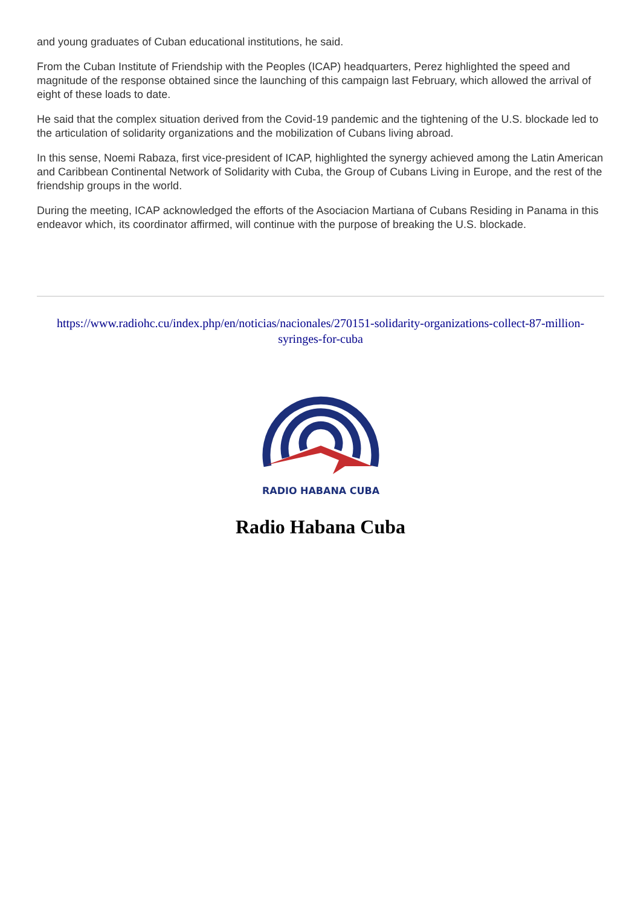and young graduates of Cuban educational institutions, he said.
From the Cuban Institute of Friendship with the Peoples (ICAP) headquarters, Perez highlighted the speed and magnitude of the response obtained since the launching of this campaign last February, which allowed the arrival of eight of these loads to date.
He said that the complex situation derived from the Covid-19 pandemic and the tightening of the U.S. blockade led to the articulation of solidarity organizations and the mobilization of Cubans living abroad.
In this sense, Noemi Rabaza, first vice-president of ICAP, highlighted the synergy achieved among the Latin American and Caribbean Continental Network of Solidarity with Cuba, the Group of Cubans Living in Europe, and the rest of the friendship groups in the world.
During the meeting, ICAP acknowledged the efforts of the Asociacion Martiana of Cubans Residing in Panama in this endeavor which, its coordinator affirmed, will continue with the purpose of breaking the U.S. blockade.
https://www.radiohc.cu/index.php/en/noticias/nacionales/270151-solidarity-organizations-collect-87-million-syringes-for-cuba
RADIO HABANA CUBA
Radio Habana Cuba